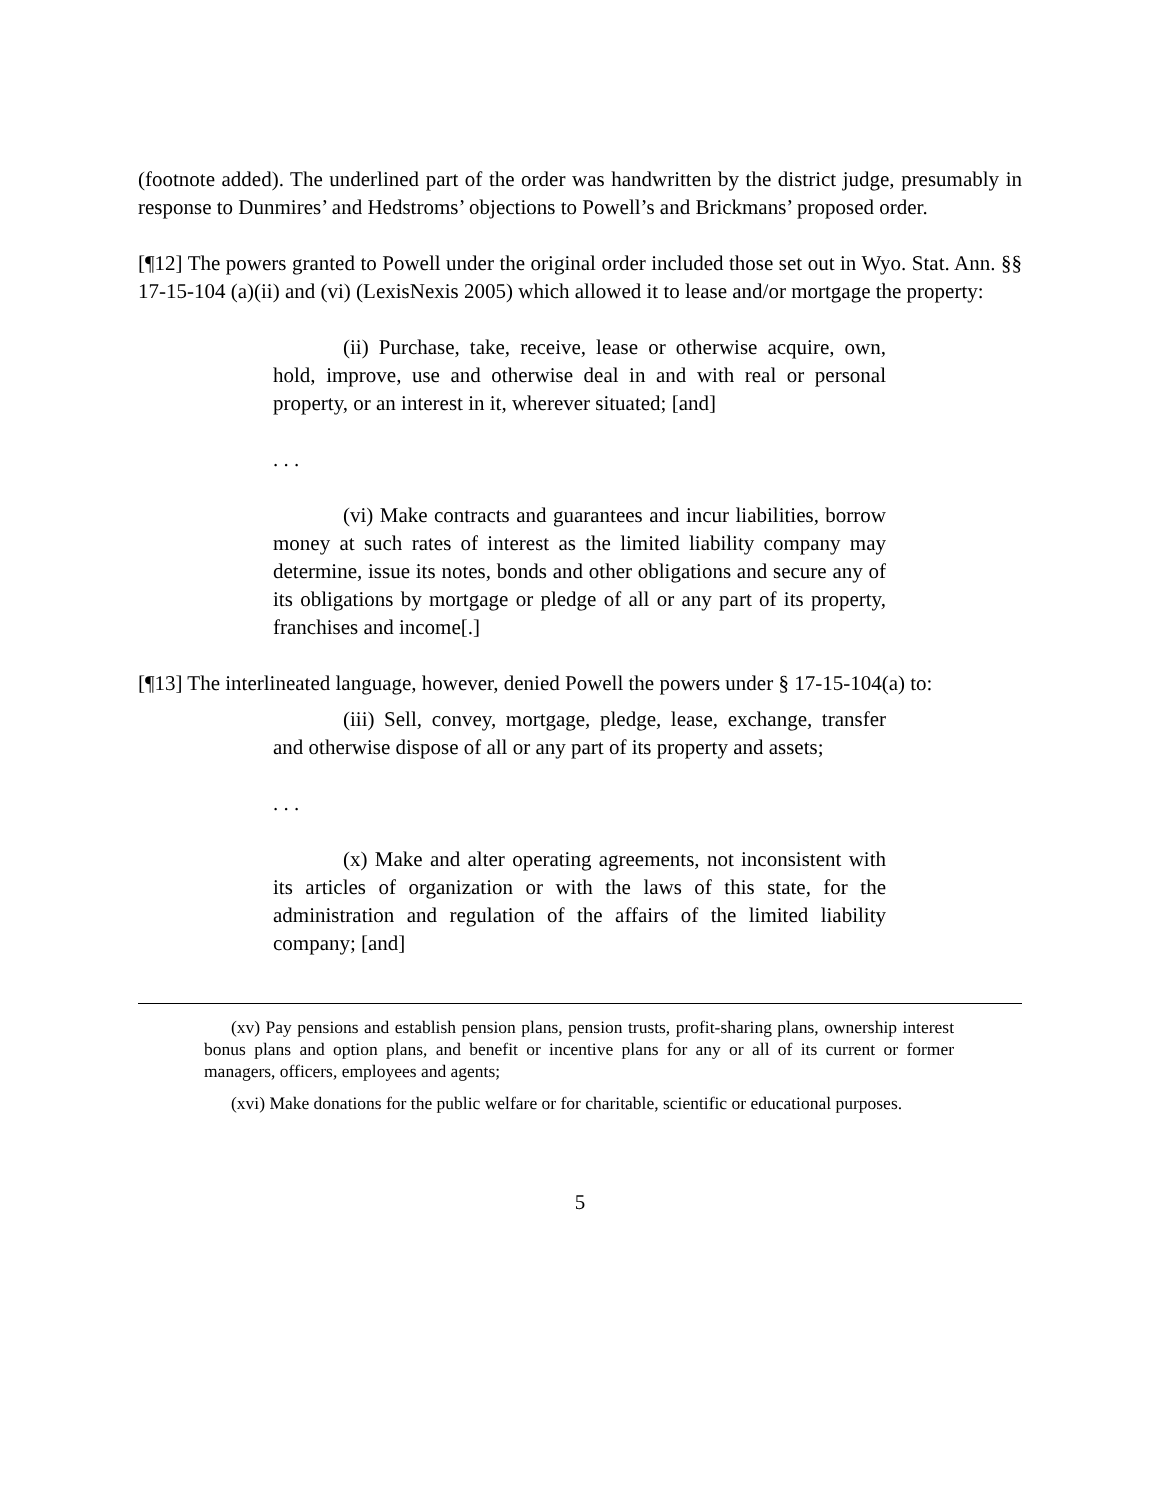(footnote added). The underlined part of the order was handwritten by the district judge, presumably in response to Dunmires’ and Hedstroms’ objections to Powell’s and Brickmans’ proposed order.
[¶12] The powers granted to Powell under the original order included those set out in Wyo. Stat. Ann. §§ 17-15-104 (a)(ii) and (vi) (LexisNexis 2005) which allowed it to lease and/or mortgage the property:
(ii) Purchase, take, receive, lease or otherwise acquire, own, hold, improve, use and otherwise deal in and with real or personal property, or an interest in it, wherever situated; [and]
. . .
(vi) Make contracts and guarantees and incur liabilities, borrow money at such rates of interest as the limited liability company may determine, issue its notes, bonds and other obligations and secure any of its obligations by mortgage or pledge of all or any part of its property, franchises and income[.]
[¶13] The interlineated language, however, denied Powell the powers under § 17-15-104(a) to:
(iii) Sell, convey, mortgage, pledge, lease, exchange, transfer and otherwise dispose of all or any part of its property and assets;
. . .
(x) Make and alter operating agreements, not inconsistent with its articles of organization or with the laws of this state, for the administration and regulation of the affairs of the limited liability company; [and]
(xv) Pay pensions and establish pension plans, pension trusts, profit-sharing plans, ownership interest bonus plans and option plans, and benefit or incentive plans for any or all of its current or former managers, officers, employees and agents;
(xvi) Make donations for the public welfare or for charitable, scientific or educational purposes.
5